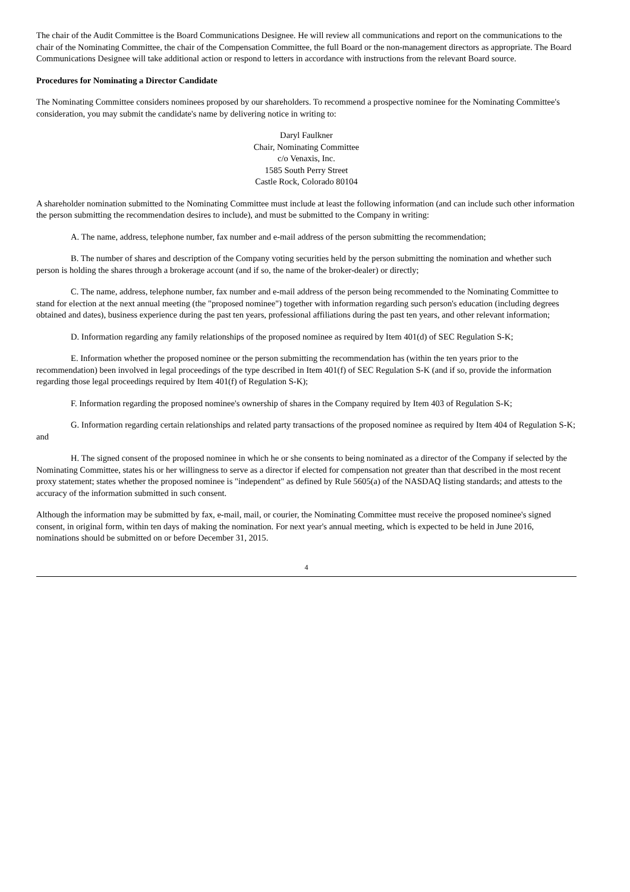The chair of the Audit Committee is the Board Communications Designee. He will review all communications and report on the communications to the chair of the Nominating Committee, the chair of the Compensation Committee, the full Board or the non-management directors as appropriate. The Board Communications Designee will take additional action or respond to letters in accordance with instructions from the relevant Board source.
Procedures for Nominating a Director Candidate
The Nominating Committee considers nominees proposed by our shareholders. To recommend a prospective nominee for the Nominating Committee's consideration, you may submit the candidate's name by delivering notice in writing to:
Daryl Faulkner
Chair, Nominating Committee
c/o Venaxis, Inc.
1585 South Perry Street
Castle Rock, Colorado 80104
A shareholder nomination submitted to the Nominating Committee must include at least the following information (and can include such other information the person submitting the recommendation desires to include), and must be submitted to the Company in writing:
A. The name, address, telephone number, fax number and e-mail address of the person submitting the recommendation;
B. The number of shares and description of the Company voting securities held by the person submitting the nomination and whether such person is holding the shares through a brokerage account (and if so, the name of the broker-dealer) or directly;
C. The name, address, telephone number, fax number and e-mail address of the person being recommended to the Nominating Committee to stand for election at the next annual meeting (the "proposed nominee") together with information regarding such person's education (including degrees obtained and dates), business experience during the past ten years, professional affiliations during the past ten years, and other relevant information;
D. Information regarding any family relationships of the proposed nominee as required by Item 401(d) of SEC Regulation S-K;
E. Information whether the proposed nominee or the person submitting the recommendation has (within the ten years prior to the recommendation) been involved in legal proceedings of the type described in Item 401(f) of SEC Regulation S-K (and if so, provide the information regarding those legal proceedings required by Item 401(f) of Regulation S-K);
F. Information regarding the proposed nominee's ownership of shares in the Company required by Item 403 of Regulation S-K;
G. Information regarding certain relationships and related party transactions of the proposed nominee as required by Item 404 of Regulation S-K; and
H. The signed consent of the proposed nominee in which he or she consents to being nominated as a director of the Company if selected by the Nominating Committee, states his or her willingness to serve as a director if elected for compensation not greater than that described in the most recent proxy statement; states whether the proposed nominee is "independent" as defined by Rule 5605(a) of the NASDAQ listing standards; and attests to the accuracy of the information submitted in such consent.
Although the information may be submitted by fax, e-mail, mail, or courier, the Nominating Committee must receive the proposed nominee's signed consent, in original form, within ten days of making the nomination. For next year's annual meeting, which is expected to be held in June 2016, nominations should be submitted on or before December 31, 2015.
4